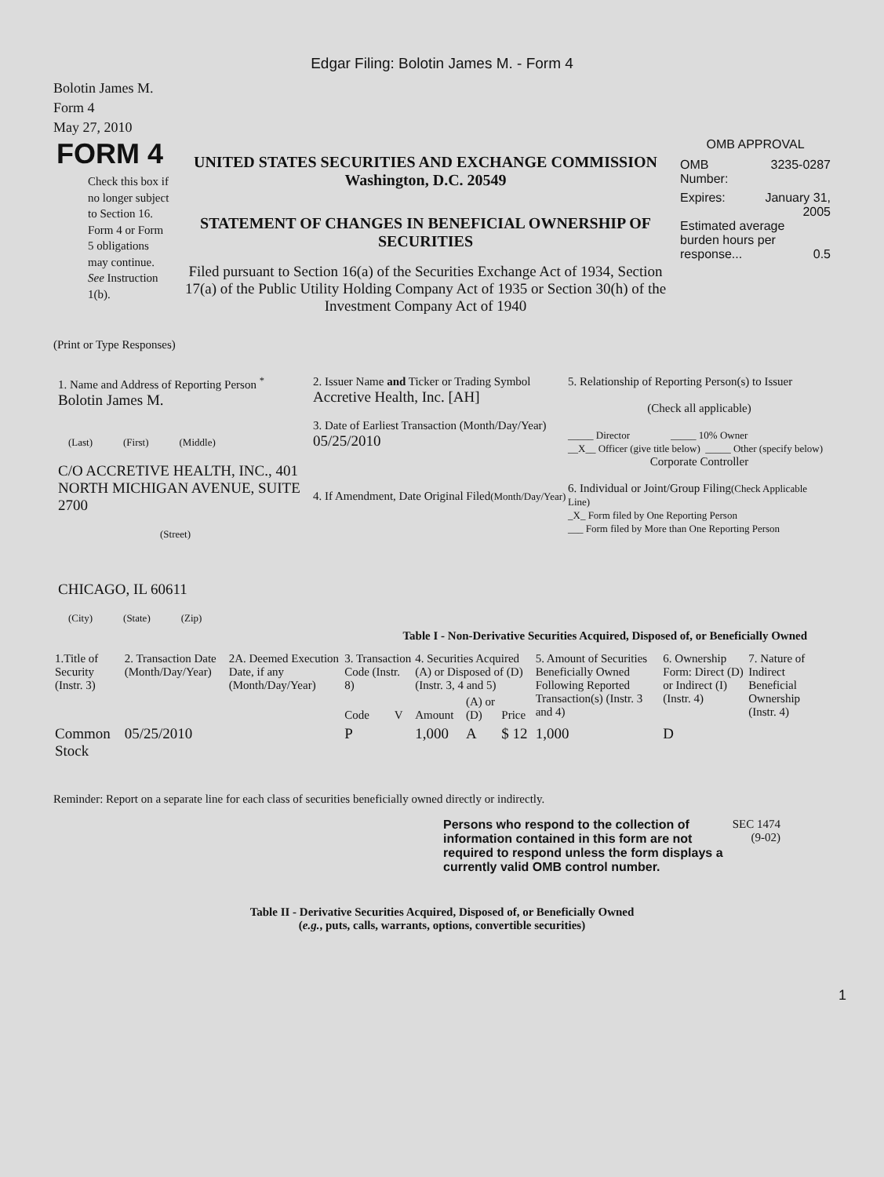Edgar Filing: Bolotin James M. - Form 4
Bolotin James M.
Form 4
May 27, 2010
FORM 4
Check this box if no longer subject to Section 16. Form 4 or Form 5 obligations may continue. See Instruction 1(b).
UNITED STATES SECURITIES AND EXCHANGE COMMISSION
Washington, D.C. 20549
STATEMENT OF CHANGES IN BENEFICIAL OWNERSHIP OF SECURITIES
Filed pursuant to Section 16(a) of the Securities Exchange Act of 1934, Section 17(a) of the Public Utility Holding Company Act of 1935 or Section 30(h) of the Investment Company Act of 1940
OMB APPROVAL
OMB
Number: 3235-0287
Expires: January 31,
2005
Estimated average
burden hours per
response... 0.5
(Print or Type Responses)
1. Name and Address of Reporting Person <sup>*</sup>
Bolotin James M.
(Last) (First) (Middle)
C/O ACCRETIVE HEALTH, INC., 401 NORTH MICHIGAN AVENUE, SUITE 2700
(Street)
CHICAGO, IL 60611
(City) (State) (Zip)
2. Issuer Name and Ticker or Trading Symbol
Accretive Health, Inc. [AH]
3. Date of Earliest Transaction (Month/Day/Year)
05/25/2010
4. If Amendment, Date Original Filed(Month/Day/Year)
5. Relationship of Reporting Person(s) to Issuer
(Check all applicable)
_____ Director _____ 10% Owner
__X__ Officer (give title below) _____ Other (specify below)
Corporate Controller
6. Individual or Joint/Group Filing(Check Applicable Line)
_X_ Form filed by One Reporting Person
___ Form filed by More than One Reporting Person
Table I - Non-Derivative Securities Acquired, Disposed of, or Beneficially Owned
| 1.Title of Security (Instr. 3) | 2. Transaction Date (Month/Day/Year) | 2A. Deemed Execution Date, if any (Month/Day/Year) | 3. Transaction Code (Instr. 8) | | 4. Securities Acquired (A) or Disposed of (D) (Instr. 3, 4 and 5) | | | 5. Amount of Securities Beneficially Owned Following Reported Transaction(s) (Instr. 3 and 4) | 6. Ownership Form: Direct (D) or Indirect (I) (Instr. 4) | 7. Nature of Indirect Beneficial Ownership (Instr. 4) |
| --- | --- | --- | --- | --- | --- | --- | --- | --- | --- | --- |
| | | | Code | V | Amount | (A) or (D) | Price | | | |
| Common Stock | 05/25/2010 | | P | | 1,000 | A | $ 12 | 1,000 | D | |
Reminder: Report on a separate line for each class of securities beneficially owned directly or indirectly.
Persons who respond to the collection of information contained in this form are not required to respond unless the form displays a currently valid OMB control number.
SEC 1474 (9-02)
Table II - Derivative Securities Acquired, Disposed of, or Beneficially Owned
(e.g., puts, calls, warrants, options, convertible securities)
1